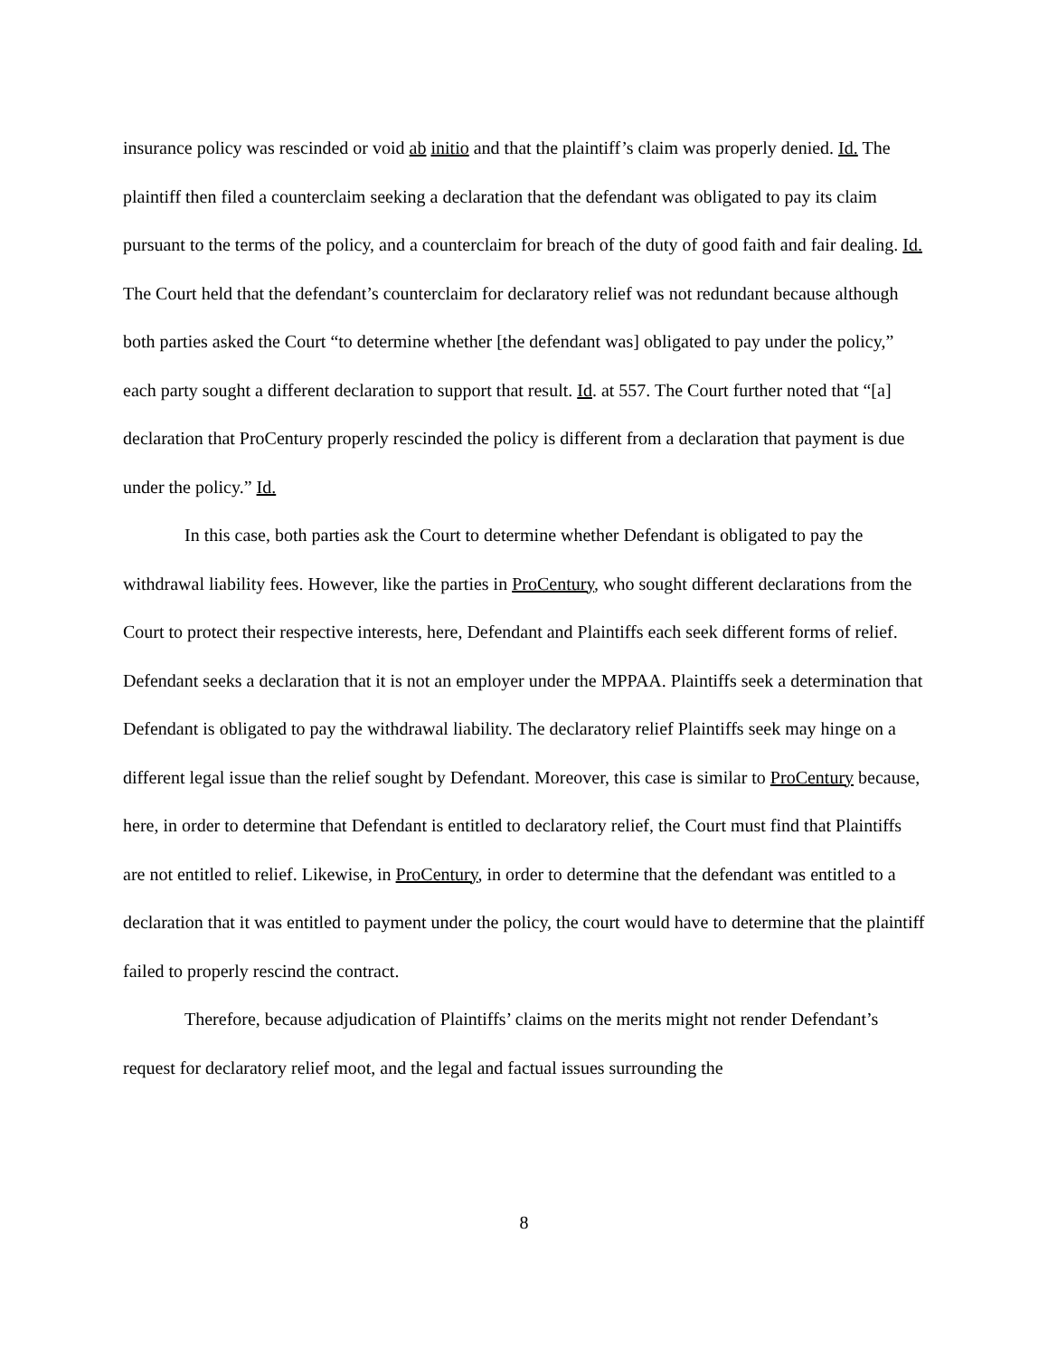insurance policy was rescinded or void ab initio and that the plaintiff’s claim was properly denied. Id. The plaintiff then filed a counterclaim seeking a declaration that the defendant was obligated to pay its claim pursuant to the terms of the policy, and a counterclaim for breach of the duty of good faith and fair dealing. Id. The Court held that the defendant’s counterclaim for declaratory relief was not redundant because although both parties asked the Court “to determine whether [the defendant was] obligated to pay under the policy,” each party sought a different declaration to support that result. Id. at 557. The Court further noted that “[a] declaration that ProCentury properly rescinded the policy is different from a declaration that payment is due under the policy.” Id.
In this case, both parties ask the Court to determine whether Defendant is obligated to pay the withdrawal liability fees. However, like the parties in ProCentury, who sought different declarations from the Court to protect their respective interests, here, Defendant and Plaintiffs each seek different forms of relief. Defendant seeks a declaration that it is not an employer under the MPPAA. Plaintiffs seek a determination that Defendant is obligated to pay the withdrawal liability. The declaratory relief Plaintiffs seek may hinge on a different legal issue than the relief sought by Defendant. Moreover, this case is similar to ProCentury because, here, in order to determine that Defendant is entitled to declaratory relief, the Court must find that Plaintiffs are not entitled to relief. Likewise, in ProCentury, in order to determine that the defendant was entitled to a declaration that it was entitled to payment under the policy, the court would have to determine that the plaintiff failed to properly rescind the contract.
Therefore, because adjudication of Plaintiffs’ claims on the merits might not render Defendant’s request for declaratory relief moot, and the legal and factual issues surrounding the
8